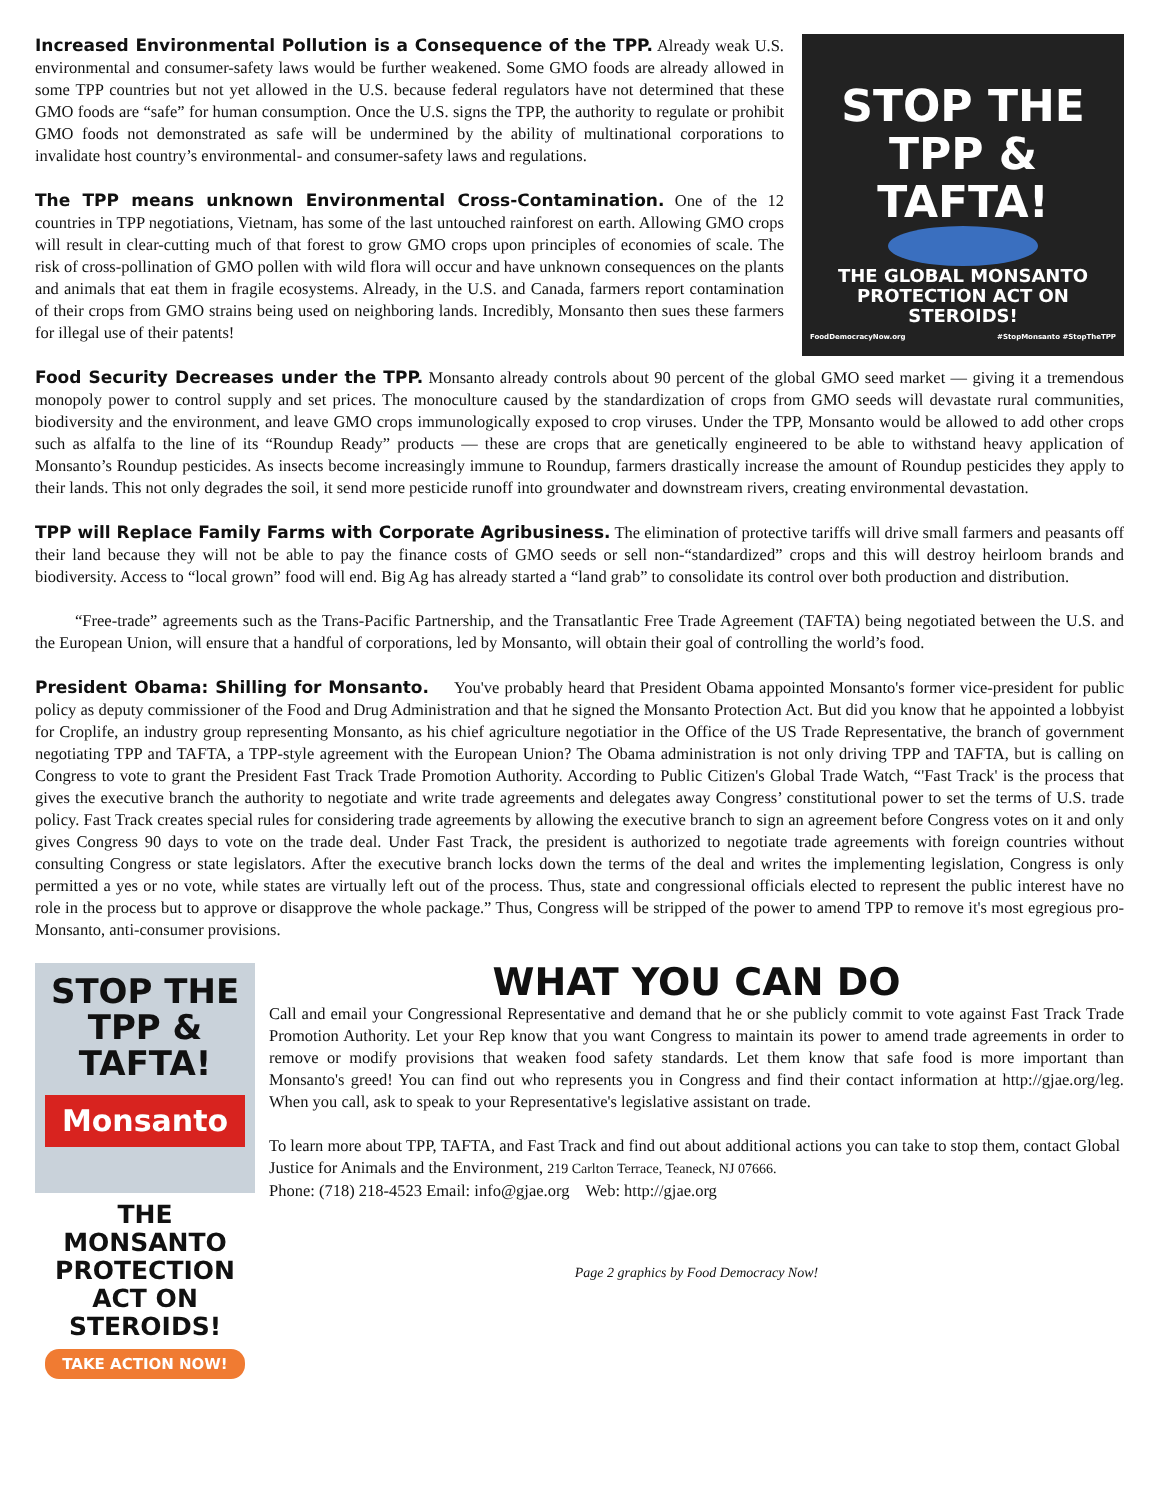Increased Environmental Pollution is a Consequence of the TPP. Already weak U.S. environmental and consumer-safety laws would be further weakened. Some GMO foods are already allowed in some TPP countries but not yet allowed in the U.S. because federal regulators have not determined that these GMO foods are “safe” for human consumption. Once the U.S. signs the TPP, the authority to regulate or prohibit GMO foods not demonstrated as safe will be undermined by the ability of multinational corporations to invalidate host country’s environmental- and consumer-safety laws and regulations.
The TPP means unknown Environmental Cross-Contamination. One of the 12 countries in TPP negotiations, Vietnam, has some of the last untouched rainforest on earth. Allowing GMO crops will result in clear-cutting much of that forest to grow GMO crops upon principles of economies of scale. The risk of cross-pollination of GMO pollen with wild flora will occur and have unknown consequences on the plants and animals that eat them in fragile ecosystems. Already, in the U.S. and Canada, farmers report contamination of their crops from GMO strains being used on neighboring lands. Incredibly, Monsanto then sues these farmers for illegal use of their patents!
STOP THE TPP & TAFTA!
THE GLOBAL MONSANTO PROTECTION ACT ON STEROIDS!
FoodDemocracyNow.org #StopMonsanto #StopTheTPP
Food Security Decreases under the TPP. Monsanto already controls about 90 percent of the global GMO seed market — giving it a tremendous monopoly power to control supply and set prices. The monoculture caused by the standardization of crops from GMO seeds will devastate rural communities, biodiversity and the environment, and leave GMO crops immunologically exposed to crop viruses. Under the TPP, Monsanto would be allowed to add other crops such as alfalfa to the line of its “Roundup Ready” products — these are crops that are genetically engineered to be able to withstand heavy application of Monsanto’s Roundup pesticides. As insects become increasingly immune to Roundup, farmers drastically increase the amount of Roundup pesticides they apply to their lands. This not only degrades the soil, it send more pesticide runoff into groundwater and downstream rivers, creating environmental devastation.
TPP will Replace Family Farms with Corporate Agribusiness. The elimination of protective tariffs will drive small farmers and peasants off their land because they will not be able to pay the finance costs of GMO seeds or sell non-“standardized” crops and this will destroy heirloom brands and biodiversity. Access to “local grown” food will end. Big Ag has already started a “land grab” to consolidate its control over both production and distribution.
“Free-trade” agreements such as the Trans-Pacific Partnership, and the Transatlantic Free Trade Agreement (TAFTA) being negotiated between the U.S. and the European Union, will ensure that a handful of corporations, led by Monsanto, will obtain their goal of controlling the world’s food.
President Obama: Shilling for Monsanto. You've probably heard that President Obama appointed Monsanto's former vice-president for public policy as deputy commissioner of the Food and Drug Administration and that he signed the Monsanto Protection Act. But did you know that he appointed a lobbyist for Croplife, an industry group representing Monsanto, as his chief agriculture negotiatior in the Office of the US Trade Representative, the branch of government negotiating TPP and TAFTA, a TPP-style agreement with the European Union? The Obama administration is not only driving TPP and TAFTA, but is calling on Congress to vote to grant the President Fast Track Trade Promotion Authority. According to Public Citizen's Global Trade Watch, “'Fast Track' is the process that gives the executive branch the authority to negotiate and write trade agreements and delegates away Congress’ constitutional power to set the terms of U.S. trade policy. Fast Track creates special rules for considering trade agreements by allowing the executive branch to sign an agreement before Congress votes on it and only gives Congress 90 days to vote on the trade deal. Under Fast Track, the president is authorized to negotiate trade agreements with foreign countries without consulting Congress or state legislators. After the executive branch locks down the terms of the deal and writes the implementing legislation, Congress is only permitted a yes or no vote, while states are virtually left out of the process. Thus, state and congressional officials elected to represent the public interest have no role in the process but to approve or disapprove the whole package.” Thus, Congress will be stripped of the power to amend TPP to remove it's most egregious pro-Monsanto, anti-consumer provisions.
STOP THE TPP & TAFTA!
Monsanto
THE MONSANTO PROTECTION ACT ON STEROIDS!
TAKE ACTION NOW!
WHAT YOU CAN DO
Call and email your Congressional Representative and demand that he or she publicly commit to vote against Fast Track Trade Promotion Authority. Let your Rep know that you want Congress to maintain its power to amend trade agreements in order to remove or modify provisions that weaken food safety standards. Let them know that safe food is more important than Monsanto's greed! You can find out who represents you in Congress and find their contact information at http://gjae.org/leg. When you call, ask to speak to your Representative's legislative assistant on trade.
To learn more about TPP, TAFTA, and Fast Track and find out about additional actions you can take to stop them, contact Global Justice for Animals and the Environment, 219 Carlton Terrace, Teaneck, NJ 07666.
Phone: (718) 218-4523 Email: info@gjae.org Web: http://gjae.org
Page 2 graphics by Food Democracy Now!